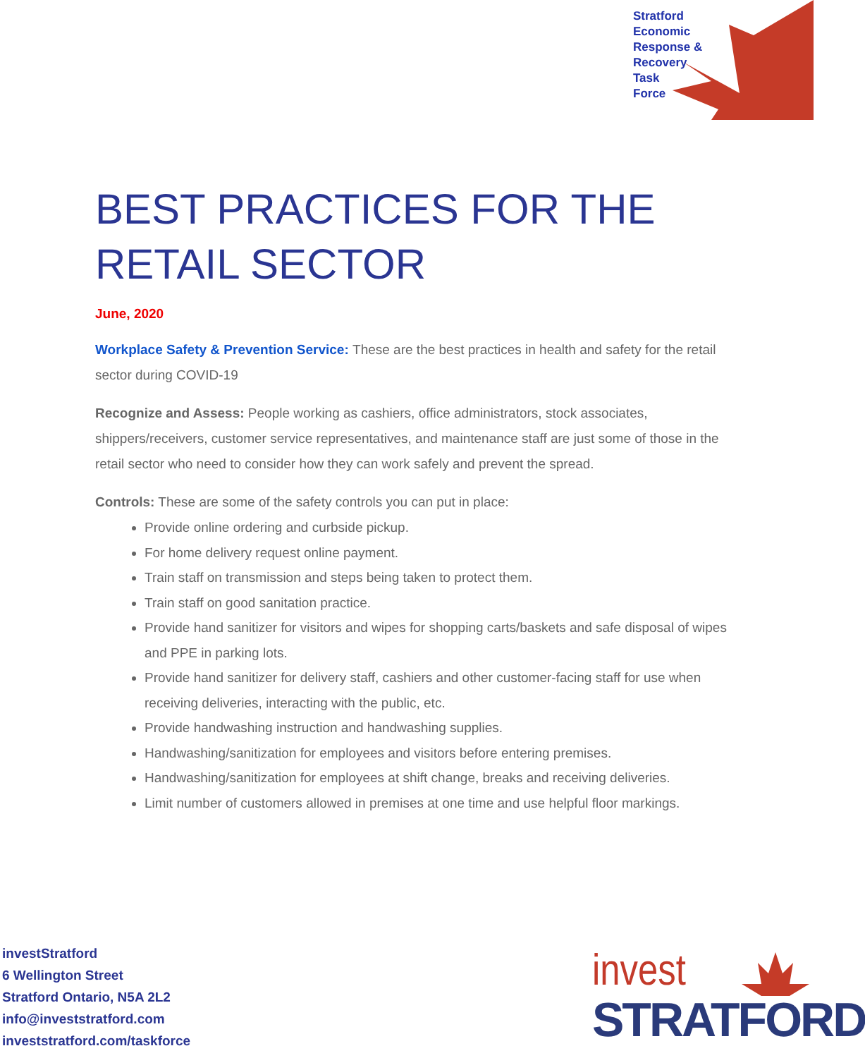Stratford
Economic
Response &
Recovery
Task
Force
BEST PRACTICES FOR THE RETAIL SECTOR
June, 2020
Workplace Safety & Prevention Service: These are the best practices in health and safety for the retail sector during COVID-19
Recognize and Assess: People working as cashiers, office administrators, stock associates, shippers/receivers, customer service representatives, and maintenance staff are just some of those in the retail sector who need to consider how they can work safely and prevent the spread.
Controls: These are some of the safety controls you can put in place:
Provide online ordering and curbside pickup.
For home delivery request online payment.
Train staff on transmission and steps being taken to protect them.
Train staff on good sanitation practice.
Provide hand sanitizer for visitors and wipes for shopping carts/baskets and safe disposal of wipes and PPE in parking lots.
Provide hand sanitizer for delivery staff, cashiers and other customer-facing staff for use when receiving deliveries, interacting with the public, etc.
Provide handwashing instruction and handwashing supplies.
Handwashing/sanitization for employees and visitors before entering premises.
Handwashing/sanitization for employees at shift change, breaks and receiving deliveries.
Limit number of customers allowed in premises at one time and use helpful floor markings.
investStratford
6 Wellington Street
Stratford Ontario, N5A 2L2
info@investstratford.com
investstratford.com/taskforce
invest
STRATFORD